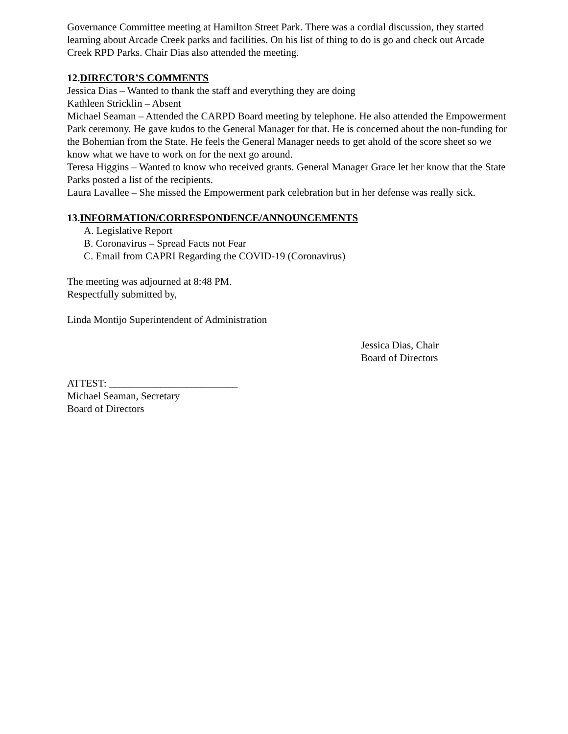Governance Committee meeting at Hamilton Street Park. There was a cordial discussion, they started learning about Arcade Creek parks and facilities. On his list of thing to do is go and check out Arcade Creek RPD Parks. Chair Dias also attended the meeting.
12.DIRECTOR’S COMMENTS
Jessica Dias – Wanted to thank the staff and everything they are doing
Kathleen Stricklin – Absent
Michael Seaman – Attended the CARPD Board meeting by telephone. He also attended the Empowerment Park ceremony. He gave kudos to the General Manager for that. He is concerned about the non-funding for the Bohemian from the State. He feels the General Manager needs to get ahold of the score sheet so we know what we have to work on for the next go around.
Teresa Higgins – Wanted to know who received grants. General Manager Grace let her know that the State Parks posted a list of the recipients.
Laura Lavallee – She missed the Empowerment park celebration but in her defense was really sick.
13.INFORMATION/CORRESPONDENCE/ANNOUNCEMENTS
A. Legislative Report
B. Coronavirus – Spread Facts not Fear
C. Email from CAPRI Regarding the COVID-19 (Coronavirus)
The meeting was adjourned at 8:48 PM.
Respectfully submitted by,
Linda Montijo Superintendent of Administration
Jessica Dias, Chair
Board of Directors
ATTEST: _________________________
Michael Seaman, Secretary
Board of Directors